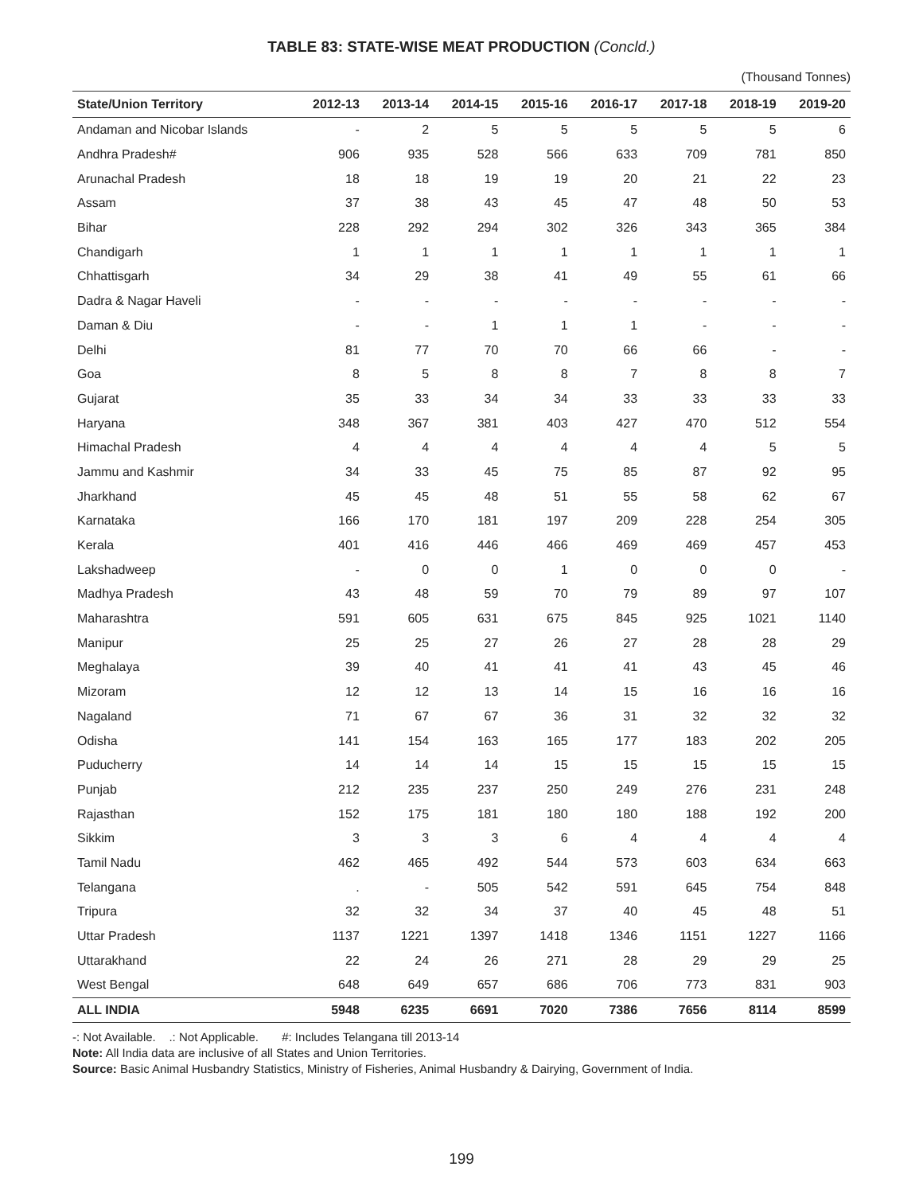TABLE 83: STATE-WISE MEAT PRODUCTION (Concld.)
(Thousand Tonnes)
| State/Union Territory | 2012-13 | 2013-14 | 2014-15 | 2015-16 | 2016-17 | 2017-18 | 2018-19 | 2019-20 |
| --- | --- | --- | --- | --- | --- | --- | --- | --- |
| Andaman and Nicobar Islands | - | 2 | 5 | 5 | 5 | 5 | 5 | 6 |
| Andhra Pradesh# | 906 | 935 | 528 | 566 | 633 | 709 | 781 | 850 |
| Arunachal Pradesh | 18 | 18 | 19 | 19 | 20 | 21 | 22 | 23 |
| Assam | 37 | 38 | 43 | 45 | 47 | 48 | 50 | 53 |
| Bihar | 228 | 292 | 294 | 302 | 326 | 343 | 365 | 384 |
| Chandigarh | 1 | 1 | 1 | 1 | 1 | 1 | 1 | 1 |
| Chhattisgarh | 34 | 29 | 38 | 41 | 49 | 55 | 61 | 66 |
| Dadra & Nagar Haveli | - | - | - | - | - | - | - | - |
| Daman & Diu | - | - | 1 | 1 | 1 | - | - | - |
| Delhi | 81 | 77 | 70 | 70 | 66 | 66 | - | - |
| Goa | 8 | 5 | 8 | 8 | 7 | 8 | 8 | 7 |
| Gujarat | 35 | 33 | 34 | 34 | 33 | 33 | 33 | 33 |
| Haryana | 348 | 367 | 381 | 403 | 427 | 470 | 512 | 554 |
| Himachal Pradesh | 4 | 4 | 4 | 4 | 4 | 4 | 5 | 5 |
| Jammu and Kashmir | 34 | 33 | 45 | 75 | 85 | 87 | 92 | 95 |
| Jharkhand | 45 | 45 | 48 | 51 | 55 | 58 | 62 | 67 |
| Karnataka | 166 | 170 | 181 | 197 | 209 | 228 | 254 | 305 |
| Kerala | 401 | 416 | 446 | 466 | 469 | 469 | 457 | 453 |
| Lakshadweep | - | 0 | 0 | 1 | 0 | 0 | 0 | - |
| Madhya Pradesh | 43 | 48 | 59 | 70 | 79 | 89 | 97 | 107 |
| Maharashtra | 591 | 605 | 631 | 675 | 845 | 925 | 1021 | 1140 |
| Manipur | 25 | 25 | 27 | 26 | 27 | 28 | 28 | 29 |
| Meghalaya | 39 | 40 | 41 | 41 | 41 | 43 | 45 | 46 |
| Mizoram | 12 | 12 | 13 | 14 | 15 | 16 | 16 | 16 |
| Nagaland | 71 | 67 | 67 | 36 | 31 | 32 | 32 | 32 |
| Odisha | 141 | 154 | 163 | 165 | 177 | 183 | 202 | 205 |
| Puducherry | 14 | 14 | 14 | 15 | 15 | 15 | 15 | 15 |
| Punjab | 212 | 235 | 237 | 250 | 249 | 276 | 231 | 248 |
| Rajasthan | 152 | 175 | 181 | 180 | 180 | 188 | 192 | 200 |
| Sikkim | 3 | 3 | 3 | 6 | 4 | 4 | 4 | 4 |
| Tamil Nadu | 462 | 465 | 492 | 544 | 573 | 603 | 634 | 663 |
| Telangana | . | - | 505 | 542 | 591 | 645 | 754 | 848 |
| Tripura | 32 | 32 | 34 | 37 | 40 | 45 | 48 | 51 |
| Uttar Pradesh | 1137 | 1221 | 1397 | 1418 | 1346 | 1151 | 1227 | 1166 |
| Uttarakhand | 22 | 24 | 26 | 271 | 28 | 29 | 29 | 25 |
| West Bengal | 648 | 649 | 657 | 686 | 706 | 773 | 831 | 903 |
| ALL INDIA | 5948 | 6235 | 6691 | 7020 | 7386 | 7656 | 8114 | 8599 |
-: Not Available. .: Not Applicable. #: Includes Telangana till 2013-14
Note: All India data are inclusive of all States and Union Territories.
Source: Basic Animal Husbandry Statistics, Ministry of Fisheries, Animal Husbandry & Dairying, Government of India.
199